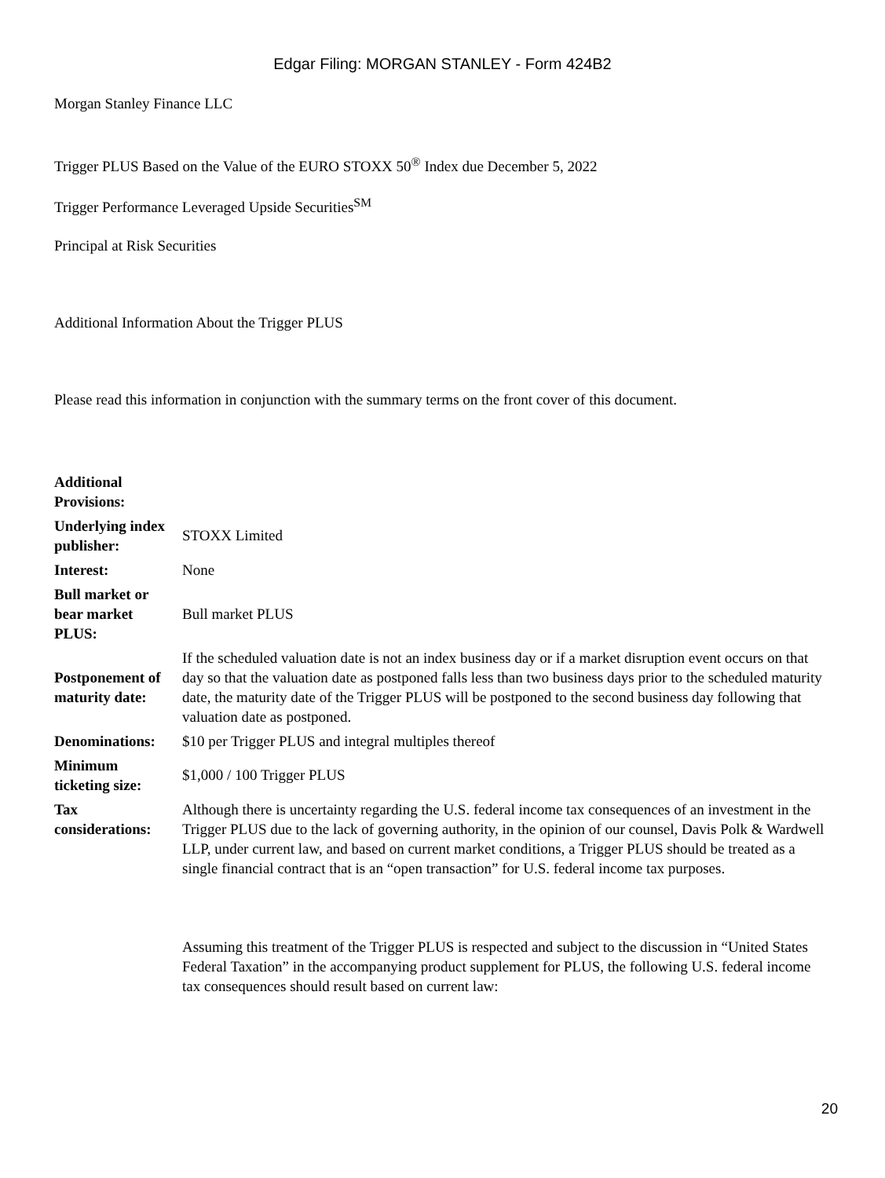Edgar Filing: MORGAN STANLEY - Form 424B2
Morgan Stanley Finance LLC
Trigger PLUS Based on the Value of the EURO STOXX 50<sup>®</sup> Index due December 5, 2022
Trigger Performance Leveraged Upside Securities<sup>SM</sup>
Principal at Risk Securities
Additional Information About the Trigger PLUS
Please read this information in conjunction with the summary terms on the front cover of this document.
| Additional Provisions: | |
| Underlying index publisher: | STOXX Limited |
| Interest: | None |
| Bull market or bear market PLUS: | Bull market PLUS |
| Postponement of maturity date: | If the scheduled valuation date is not an index business day or if a market disruption event occurs on that day so that the valuation date as postponed falls less than two business days prior to the scheduled maturity date, the maturity date of the Trigger PLUS will be postponed to the second business day following that valuation date as postponed. |
| Denominations: | $10 per Trigger PLUS and integral multiples thereof |
| Minimum ticketing size: | $1,000 / 100 Trigger PLUS |
| Tax considerations: | Although there is uncertainty regarding the U.S. federal income tax consequences of an investment in the Trigger PLUS due to the lack of governing authority, in the opinion of our counsel, Davis Polk & Wardwell LLP, under current law, and based on current market conditions, a Trigger PLUS should be treated as a single financial contract that is an “open transaction” for U.S. federal income tax purposes. Assuming this treatment of the Trigger PLUS is respected and subject to the discussion in “United States Federal Taxation” in the accompanying product supplement for PLUS, the following U.S. federal income tax consequences should result based on current law: |
20